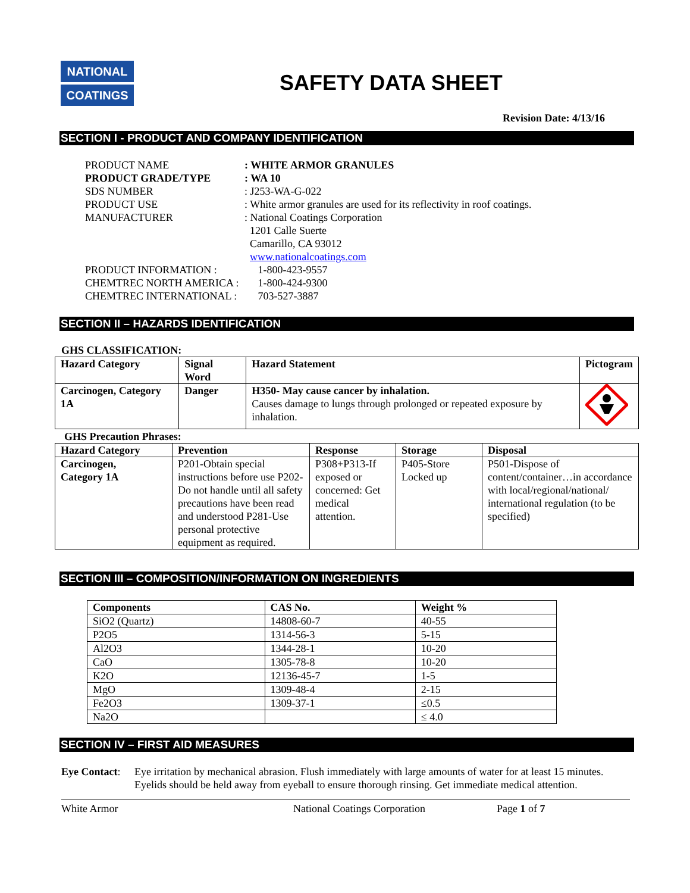NATIONAL
COATINGS
SAFETY DATA SHEET
Revision Date: 4/13/16
SECTION I - PRODUCT AND COMPANY IDENTIFICATION
| PRODUCT NAME | : WHITE ARMOR GRANULES |
| PRODUCT GRADE/TYPE | : WA 10 |
| SDS NUMBER | : J253-WA-G-022 |
| PRODUCT USE | : White armor granules are used for its reflectivity in roof coatings. |
| MANUFACTURER | : National Coatings Corporation 1201 Calle Suerte Camarillo, CA 93012 www.nationalcoatings.com |
| PRODUCT INFORMATION : | 1-800-423-9557 |
| CHEMTREC NORTH AMERICA : | 1-800-424-9300 |
| CHEMTREC INTERNATIONAL : | 703-527-3887 |
SECTION II – HAZARDS IDENTIFICATION
GHS CLASSIFICATION:
| Hazard Category | Signal Word | Hazard Statement | Pictogram |
| --- | --- | --- | --- |
| Carcinogen, Category 1A | Danger | H350- May cause cancer by inhalation. Causes damage to lungs through prolonged or repeated exposure by inhalation. | |
GHS Precaution Phrases:
| Hazard Category | Prevention | Response | Storage | Disposal |
| --- | --- | --- | --- | --- |
| Carcinogen, Category 1A | P201-Obtain special instructions before use P202-Do not handle until all safety precautions have been read and understood P281-Use personal protective equipment as required. | P308+P313-If exposed or concerned: Get medical attention. | P405-Store Locked up | P501-Dispose of content/container…in accordance with local/regional/national/ international regulation (to be specified) |
SECTION III – COMPOSITION/INFORMATION ON INGREDIENTS
| Components | CAS No. | Weight % |
| --- | --- | --- |
| SiO2 (Quartz) | 14808-60-7 | 40-55 |
| P2O5 | 1314-56-3 | 5-15 |
| Al2O3 | 1344-28-1 | 10-20 |
| CaO | 1305-78-8 | 10-20 |
| K2O | 12136-45-7 | 1-5 |
| MgO | 1309-48-4 | 2-15 |
| Fe2O3 | 1309-37-1 | ≤0.5 |
| Na2O | | ≤ 4.0 |
SECTION IV – FIRST AID MEASURES
Eye Contact:
Eye irritation by mechanical abrasion. Flush immediately with large amounts of water for at least 15 minutes. Eyelids should be held away from eyeball to ensure thorough rinsing. Get immediate medical attention.
White Armor National Coatings Corporation Page 1 of 7